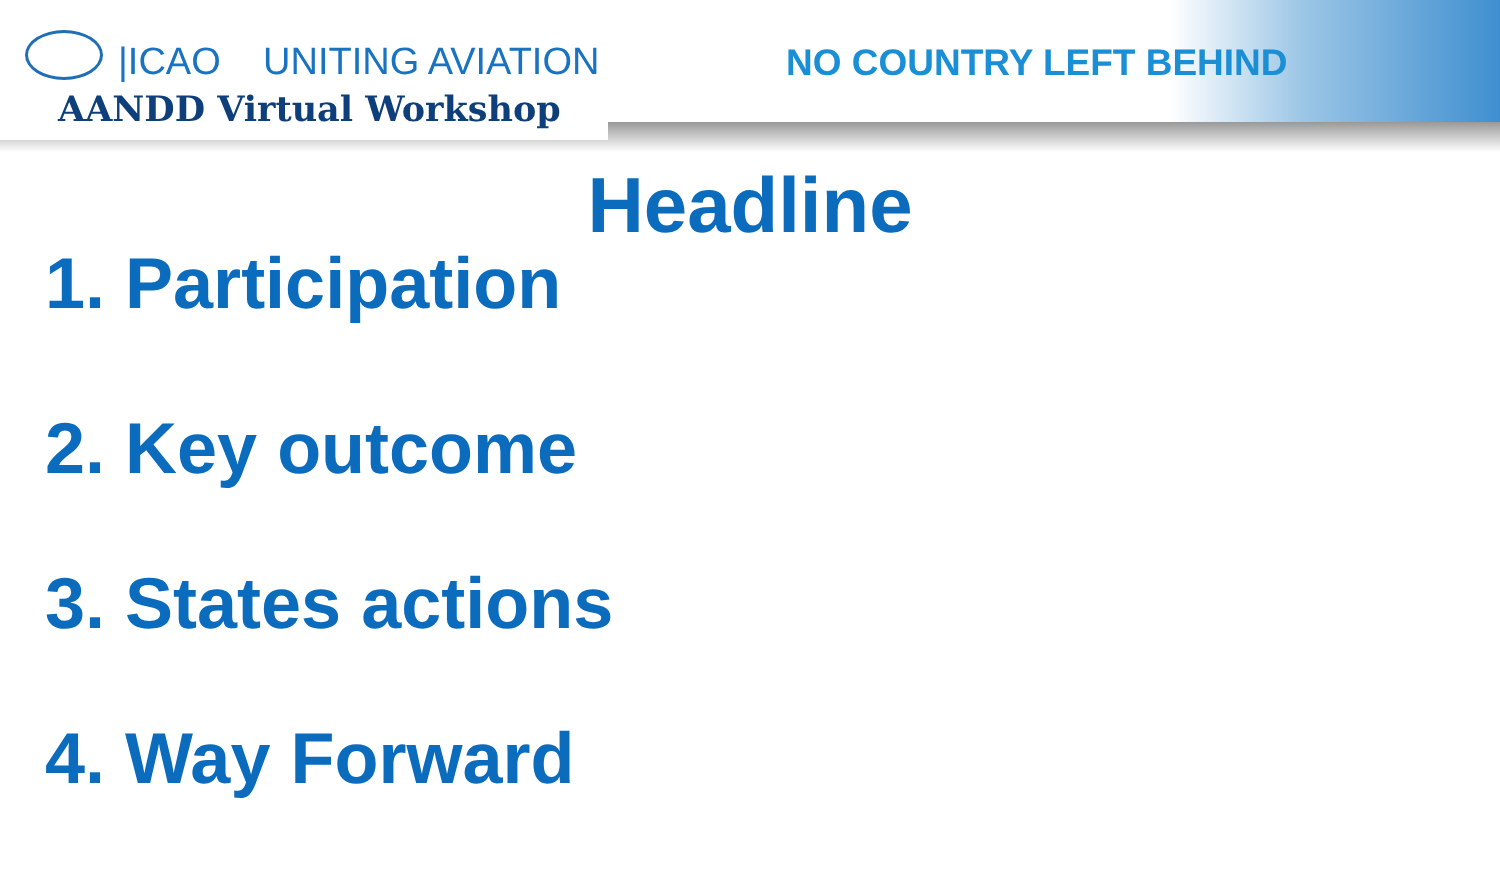|ICAO UNITING AVIATION
AANDD Virtual Workshop
NO COUNTRY LEFT BEHIND
Headline
1. Participation
2. Key outcome
3. States actions
4. Way Forward